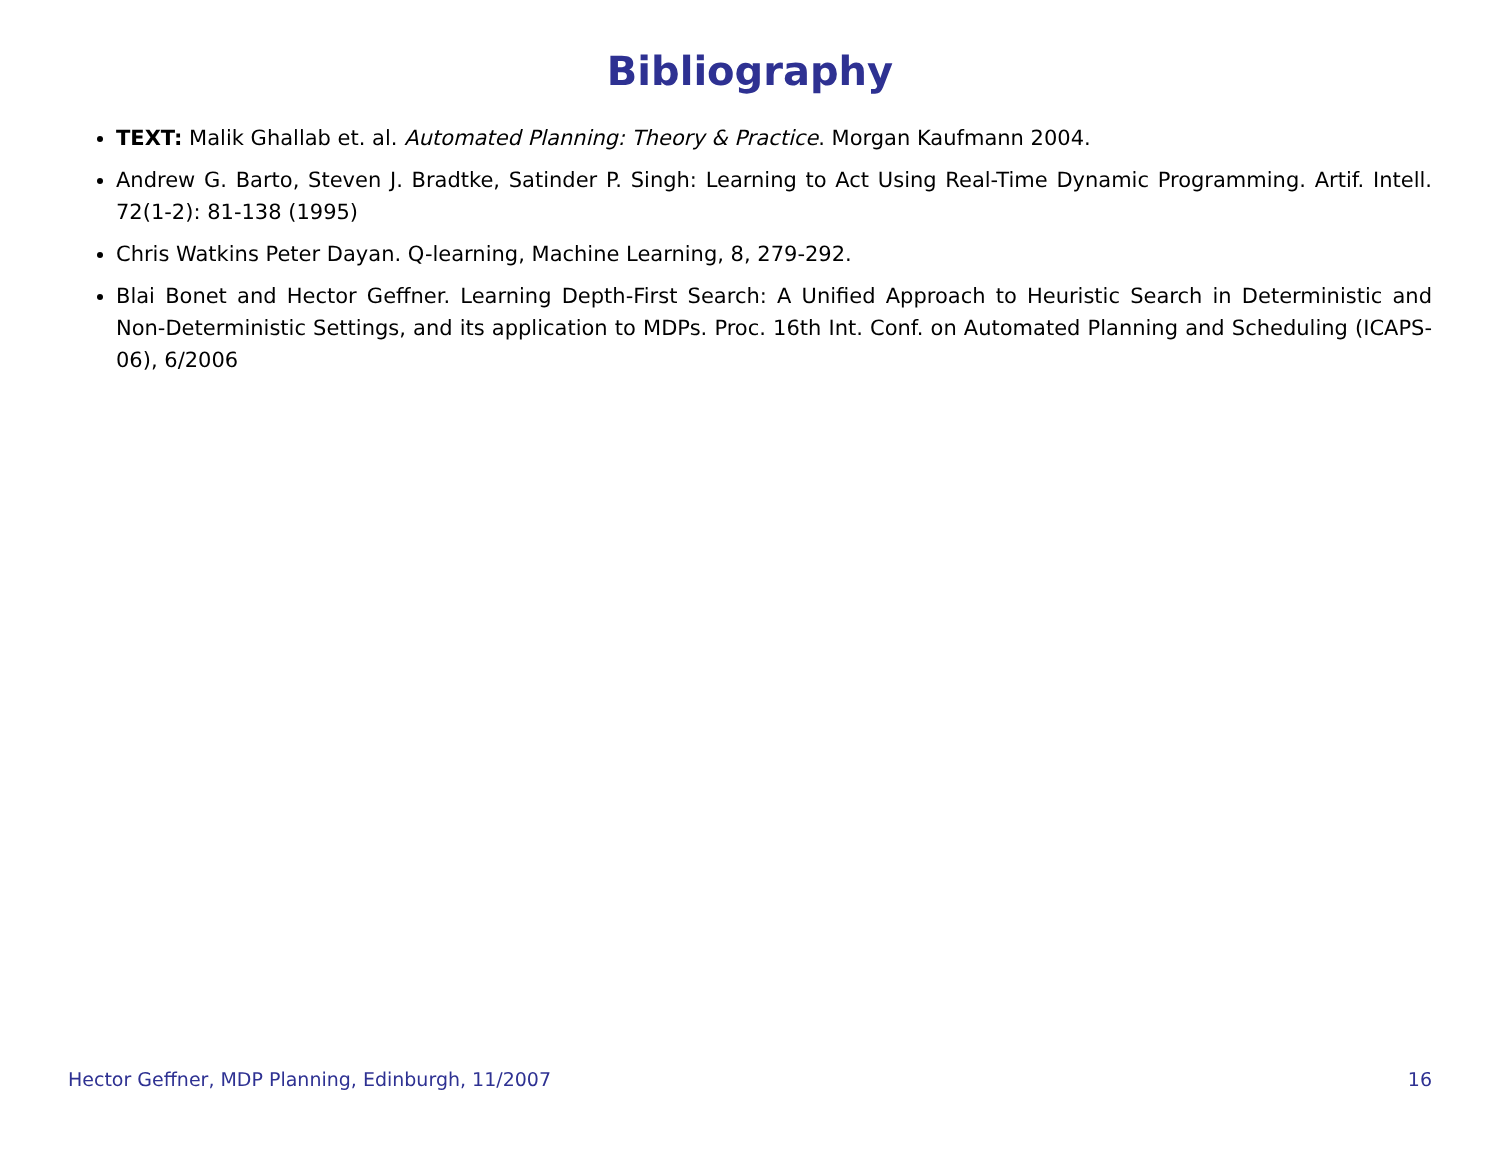Bibliography
TEXT: Malik Ghallab et. al. Automated Planning: Theory & Practice. Morgan Kaufmann 2004.
Andrew G. Barto, Steven J. Bradtke, Satinder P. Singh: Learning to Act Using Real-Time Dynamic Programming. Artif. Intell. 72(1-2): 81-138 (1995)
Chris Watkins Peter Dayan. Q-learning, Machine Learning, 8, 279-292.
Blai Bonet and Hector Geffner. Learning Depth-First Search: A Unified Approach to Heuristic Search in Deterministic and Non-Deterministic Settings, and its application to MDPs. Proc. 16th Int. Conf. on Automated Planning and Scheduling (ICAPS-06), 6/2006
Hector Geffner, MDP Planning, Edinburgh, 11/2007 16